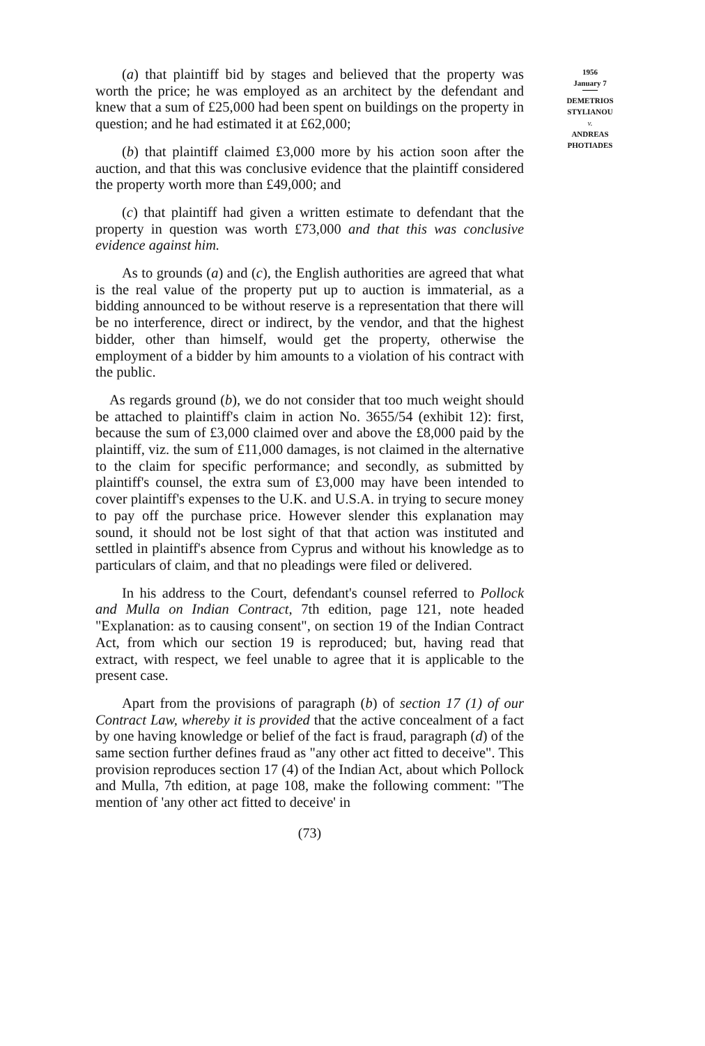(a) that plaintiff bid by stages and believed that the property was worth the price; he was employed as an architect by the defendant and knew that a sum of £25,000 had been spent on buildings on the property in question; and he had estimated it at £62,000;
(b) that plaintiff claimed £3,000 more by his action soon after the auction, and that this was conclusive evidence that the plaintiff considered the property worth more than £49,000; and
(c) that plaintiff had given a written estimate to defendant that the property in question was worth £73,000 and that this was conclusive evidence against him.
As to grounds (a) and (c), the English authorities are agreed that what is the real value of the property put up to auction is immaterial, as a bidding announced to be without reserve is a representation that there will be no interference, direct or indirect, by the vendor, and that the highest bidder, other than himself, would get the property, otherwise the employment of a bidder by him amounts to a violation of his contract with the public.
As regards ground (b), we do not consider that too much weight should be attached to plaintiff's claim in action No. 3655/54 (exhibit 12): first, because the sum of £3,000 claimed over and above the £8,000 paid by the plaintiff, viz. the sum of £11,000 damages, is not claimed in the alternative to the claim for specific performance; and secondly, as submitted by plaintiff's counsel, the extra sum of £3,000 may have been intended to cover plaintiff's expenses to the U.K. and U.S.A. in trying to secure money to pay off the purchase price. However slender this explanation may sound, it should not be lost sight of that that action was instituted and settled in plaintiff's absence from Cyprus and without his knowledge as to particulars of claim, and that no pleadings were filed or delivered.
In his address to the Court, defendant's counsel referred to Pollock and Mulla on Indian Contract, 7th edition, page 121, note headed "Explanation: as to causing consent", on section 19 of the Indian Contract Act, from which our section 19 is reproduced; but, having read that extract, with respect, we feel unable to agree that it is applicable to the present case.
Apart from the provisions of paragraph (b) of section 17 (1) of our Contract Law, whereby it is provided that the active concealment of a fact by one having knowledge or belief of the fact is fraud, paragraph (d) of the same section further defines fraud as "any other act fitted to deceive". This provision reproduces section 17 (4) of the Indian Act, about which Pollock and Mulla, 7th edition, at page 108, make the following comment: "The mention of 'any other act fitted to deceive' in
(73)
1956
January 7
DEMETRIOS
STYLIANOU
v.
ANDREAS
PHOTIADES